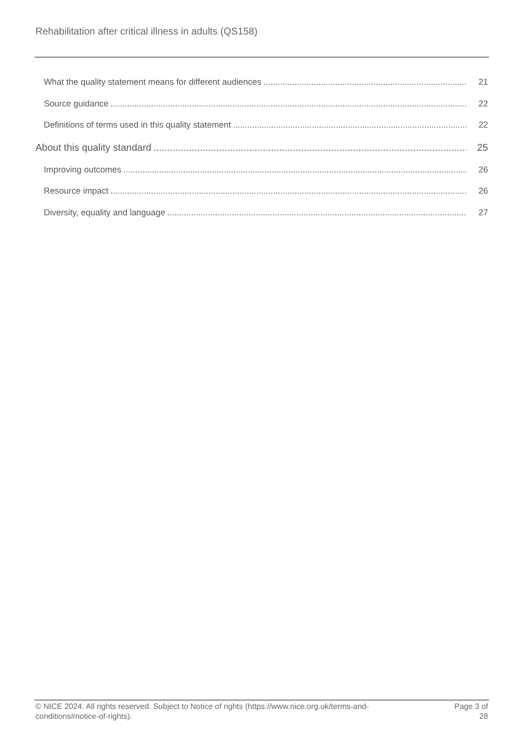Rehabilitation after critical illness in adults (QS158)
What the quality statement means for different audiences 21
Source guidance 22
Definitions of terms used in this quality statement 22
About this quality standard 25
Improving outcomes 26
Resource impact 26
Diversity, equality and language 27
© NICE 2024. All rights reserved. Subject to Notice of rights (https://www.nice.org.uk/terms-and-
conditions#notice-of-rights).
Page 3 of
28